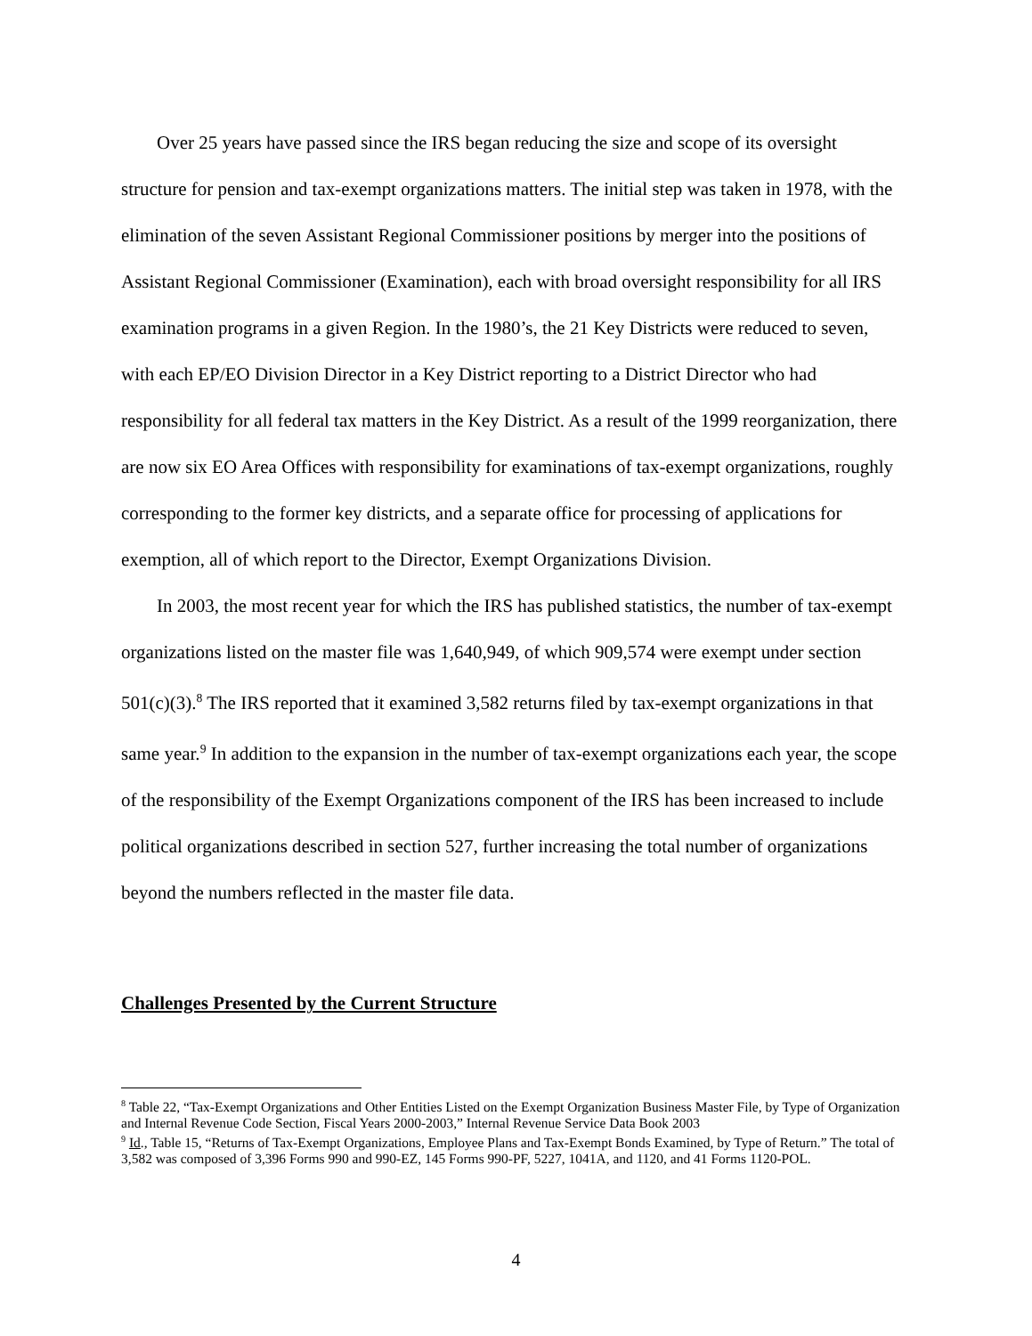Over 25 years have passed since the IRS began reducing the size and scope of its oversight structure for pension and tax-exempt organizations matters. The initial step was taken in 1978, with the elimination of the seven Assistant Regional Commissioner positions by merger into the positions of Assistant Regional Commissioner (Examination), each with broad oversight responsibility for all IRS examination programs in a given Region. In the 1980’s, the 21 Key Districts were reduced to seven, with each EP/EO Division Director in a Key District reporting to a District Director who had responsibility for all federal tax matters in the Key District. As a result of the 1999 reorganization, there are now six EO Area Offices with responsibility for examinations of tax-exempt organizations, roughly corresponding to the former key districts, and a separate office for processing of applications for exemption, all of which report to the Director, Exempt Organizations Division.
In 2003, the most recent year for which the IRS has published statistics, the number of tax-exempt organizations listed on the master file was 1,640,949, of which 909,574 were exempt under section 501(c)(3).<sup>8</sup> The IRS reported that it examined 3,582 returns filed by tax-exempt organizations in that same year.<sup>9</sup> In addition to the expansion in the number of tax-exempt organizations each year, the scope of the responsibility of the Exempt Organizations component of the IRS has been increased to include political organizations described in section 527, further increasing the total number of organizations beyond the numbers reflected in the master file data.
Challenges Presented by the Current Structure
<sup>8</sup> Table 22, “Tax-Exempt Organizations and Other Entities Listed on the Exempt Organization Business Master File, by Type of Organization and Internal Revenue Code Section, Fiscal Years 2000-2003,” Internal Revenue Service Data Book 2003
<sup>9</sup> Id., Table 15, “Returns of Tax-Exempt Organizations, Employee Plans and Tax-Exempt Bonds Examined, by Type of Return.” The total of 3,582 was composed of 3,396 Forms 990 and 990-EZ, 145 Forms 990-PF, 5227, 1041A, and 1120, and 41 Forms 1120-POL.
4